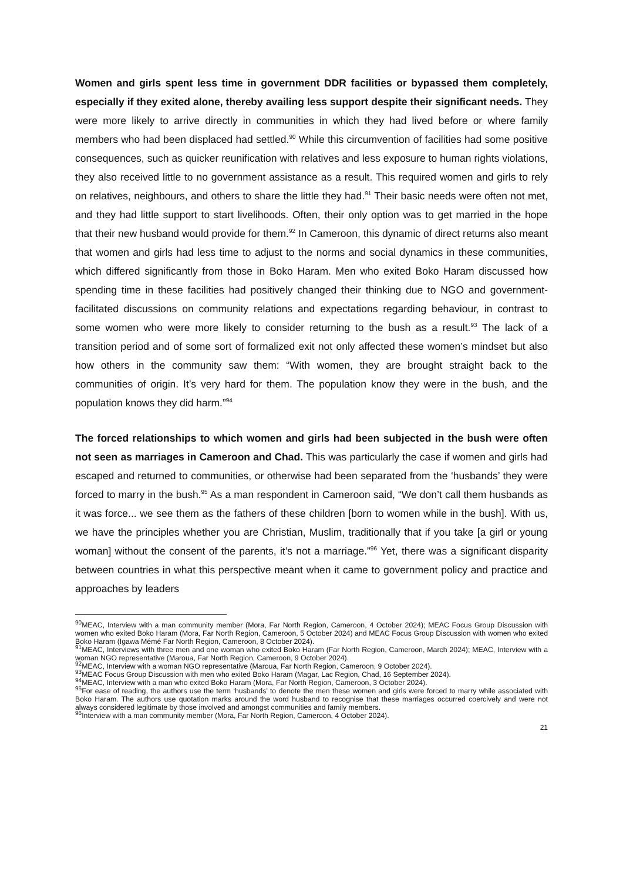Women and girls spent less time in government DDR facilities or bypassed them completely, especially if they exited alone, thereby availing less support despite their significant needs. They were more likely to arrive directly in communities in which they had lived before or where family members who had been displaced had settled.<sup>90</sup> While this circumvention of facilities had some positive consequences, such as quicker reunification with relatives and less exposure to human rights violations, they also received little to no government assistance as a result. This required women and girls to rely on relatives, neighbours, and others to share the little they had.<sup>91</sup> Their basic needs were often not met, and they had little support to start livelihoods. Often, their only option was to get married in the hope that their new husband would provide for them.<sup>92</sup> In Cameroon, this dynamic of direct returns also meant that women and girls had less time to adjust to the norms and social dynamics in these communities, which differed significantly from those in Boko Haram. Men who exited Boko Haram discussed how spending time in these facilities had positively changed their thinking due to NGO and government-facilitated discussions on community relations and expectations regarding behaviour, in contrast to some women who were more likely to consider returning to the bush as a result.<sup>93</sup> The lack of a transition period and of some sort of formalized exit not only affected these women’s mindset but also how others in the community saw them: “With women, they are brought straight back to the communities of origin. It’s very hard for them. The population know they were in the bush, and the population knows they did harm.”<sup>94</sup>
The forced relationships to which women and girls had been subjected in the bush were often not seen as marriages in Cameroon and Chad. This was particularly the case if women and girls had escaped and returned to communities, or otherwise had been separated from the ‘husbands’ they were forced to marry in the bush.<sup>95</sup> As a man respondent in Cameroon said, “We don’t call them husbands as it was force... we see them as the fathers of these children [born to women while in the bush]. With us, we have the principles whether you are Christian, Muslim, traditionally that if you take [a girl or young woman] without the consent of the parents, it’s not a marriage.”<sup>96</sup> Yet, there was a significant disparity between countries in what this perspective meant when it came to government policy and practice and approaches by leaders
<sup>90</sup> MEAC, Interview with a man community member (Mora, Far North Region, Cameroon, 4 October 2024); MEAC Focus Group Discussion with women who exited Boko Haram (Mora, Far North Region, Cameroon, 5 October 2024) and MEAC Focus Group Discussion with women who exited Boko Haram (Igawa Mémé Far North Region, Cameroon, 8 October 2024).
<sup>91</sup> MEAC, Interviews with three men and one woman who exited Boko Haram (Far North Region, Cameroon, March 2024); MEAC, Interview with a woman NGO representative (Maroua, Far North Region, Cameroon, 9 October 2024).
<sup>92</sup> MEAC, Interview with a woman NGO representative (Maroua, Far North Region, Cameroon, 9 October 2024).
<sup>93</sup> MEAC Focus Group Discussion with men who exited Boko Haram (Magar, Lac Region, Chad, 16 September 2024).
<sup>94</sup> MEAC, Interview with a man who exited Boko Haram (Mora, Far North Region, Cameroon, 3 October 2024).
<sup>95</sup> For ease of reading, the authors use the term ‘husbands’ to denote the men these women and girls were forced to marry while associated with Boko Haram. The authors use quotation marks around the word husband to recognise that these marriages occurred coercively and were not always considered legitimate by those involved and amongst communities and family members.
<sup>96</sup> Interview with a man community member (Mora, Far North Region, Cameroon, 4 October 2024).
21